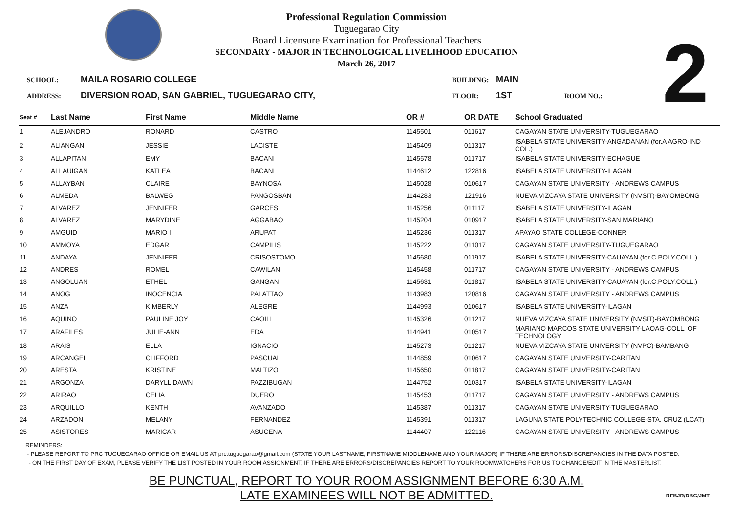2
Professional Regulation Commission
Tuguegarao City
Board Licensure Examination for Professional Teachers
SECONDARY - MAJOR IN TECHNOLOGICAL LIVELIHOOD EDUCATION
March 26, 2017
SCHOOL: MAILA ROSARIO COLLEGE BUILDING: MAIN ADDRESS: DIVERSION ROAD, SAN GABRIEL, TUGUEGARAO CITY, FLOOR: 1ST ROOM NO.:
| Seat # | Last Name | First Name | Middle Name | OR # | OR DATE | School Graduated |
| --- | --- | --- | --- | --- | --- | --- |
| 1 | ALEJANDRO | RONARD | CASTRO | 1145501 | 011617 | CAGAYAN STATE UNIVERSITY-TUGUEGARAO |
| 2 | ALIANGAN | JESSIE | LACISTE | 1145409 | 011317 | ISABELA STATE UNIVERSITY-ANGADANAN (for.A AGRO-IND COL.) |
| 3 | ALLAPITAN | EMY | BACANI | 1145578 | 011717 | ISABELA STATE UNIVERSITY-ECHAGUE |
| 4 | ALLAUIGAN | KATLEA | BACANI | 1144612 | 122816 | ISABELA STATE UNIVERSITY-ILAGAN |
| 5 | ALLAYBAN | CLAIRE | BAYNOSA | 1145028 | 010617 | CAGAYAN STATE UNIVERSITY - ANDREWS CAMPUS |
| 6 | ALMEDA | BALWEG | PANGOSBAN | 1144283 | 121916 | NUEVA VIZCAYA STATE UNIVERSITY (NVSIT)-BAYOMBONG |
| 7 | ALVAREZ | JENNIFER | GARCES | 1145256 | 011117 | ISABELA STATE UNIVERSITY-ILAGAN |
| 8 | ALVAREZ | MARYDINE | AGGABAO | 1145204 | 010917 | ISABELA STATE UNIVERSITY-SAN MARIANO |
| 9 | AMGUID | MARIO II | ARUPAT | 1145236 | 011317 | APAYAO STATE COLLEGE-CONNER |
| 10 | AMMOYA | EDGAR | CAMPILIS | 1145222 | 011017 | CAGAYAN STATE UNIVERSITY-TUGUEGARAO |
| 11 | ANDAYA | JENNIFER | CRISOSTOMO | 1145680 | 011917 | ISABELA STATE UNIVERSITY-CAUAYAN (for.C.POLY.COLL.) |
| 12 | ANDRES | ROMEL | CAWILAN | 1145458 | 011717 | CAGAYAN STATE UNIVERSITY - ANDREWS CAMPUS |
| 13 | ANGOLUAN | ETHEL | GANGAN | 1145631 | 011817 | ISABELA STATE UNIVERSITY-CAUAYAN (for.C.POLY.COLL.) |
| 14 | ANOG | INOCENCIA | PALATTAO | 1143983 | 120816 | CAGAYAN STATE UNIVERSITY - ANDREWS CAMPUS |
| 15 | ANZA | KIMBERLY | ALEGRE | 1144993 | 010617 | ISABELA STATE UNIVERSITY-ILAGAN |
| 16 | AQUINO | PAULINE JOY | CAOILI | 1145326 | 011217 | NUEVA VIZCAYA STATE UNIVERSITY (NVSIT)-BAYOMBONG |
| 17 | ARAFILES | JULIE-ANN | EDA | 1144941 | 010517 | MARIANO MARCOS STATE UNIVERSITY-LAOAG-COLL. OF TECHNOLOGY |
| 18 | ARAIS | ELLA | IGNACIO | 1145273 | 011217 | NUEVA VIZCAYA STATE UNIVERSITY (NVPC)-BAMBANG |
| 19 | ARCANGEL | CLIFFORD | PASCUAL | 1144859 | 010617 | CAGAYAN STATE UNIVERSITY-CARITAN |
| 20 | ARESTA | KRISTINE | MALTIZO | 1145650 | 011817 | CAGAYAN STATE UNIVERSITY-CARITAN |
| 21 | ARGONZA | DARYLL DAWN | PAZZIBUGAN | 1144752 | 010317 | ISABELA STATE UNIVERSITY-ILAGAN |
| 22 | ARIRAO | CELIA | DUERO | 1145453 | 011717 | CAGAYAN STATE UNIVERSITY - ANDREWS CAMPUS |
| 23 | ARQUILLO | KENTH | AVANZADO | 1145387 | 011317 | CAGAYAN STATE UNIVERSITY-TUGUEGARAO |
| 24 | ARZADON | MELANY | FERNANDEZ | 1145391 | 011317 | LAGUNA STATE POLYTECHNIC COLLEGE-STA. CRUZ (LCAT) |
| 25 | ASISTORES | MARICAR | ASUCENA | 1144407 | 122116 | CAGAYAN STATE UNIVERSITY - ANDREWS CAMPUS |
REMINDERS:
- PLEASE REPORT TO PRC TUGUEGARAO OFFICE OR EMAIL US AT prc.tuguegarao@gmail.com (STATE YOUR LASTNAME, FIRSTNAME MIDDLENAME AND YOUR MAJOR) IF THERE ARE ERRORS/DISCREPANCIES IN THE DATA POSTED.
- ON THE FIRST DAY OF EXAM, PLEASE VERIFY THE LIST POSTED IN YOUR ROOM ASSIGNMENT, IF THERE ARE ERRORS/DISCREPANCIES REPORT TO YOUR ROOMWATCHERS FOR US TO CHANGE/EDIT IN THE MASTERLIST.
BE PUNCTUAL, REPORT TO YOUR ROOM ASSIGNMENT BEFORE 6:30 A.M.
LATE EXAMINEES WILL NOT BE ADMITTED.
RFBJR/DBG/JMT